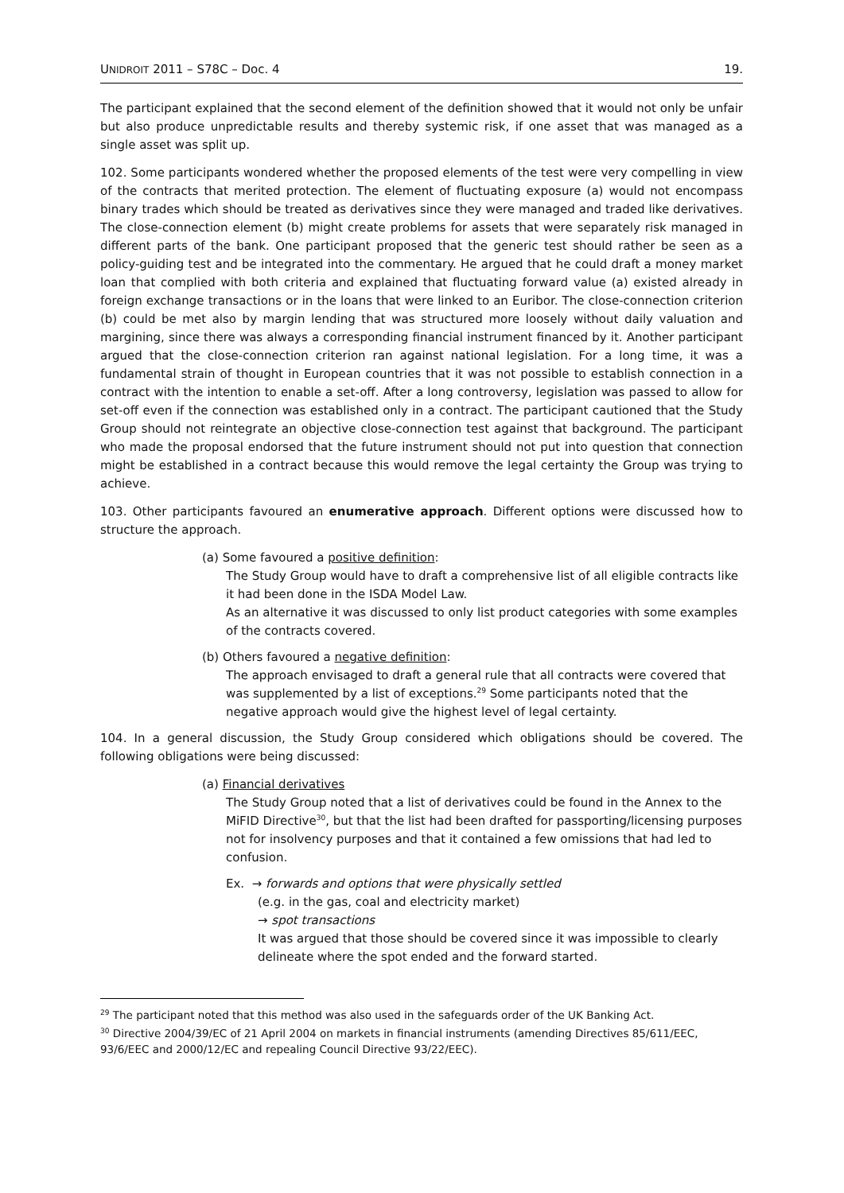UNIDROIT 2011 – S78C – Doc. 4 19.
The participant explained that the second element of the definition showed that it would not only be unfair but also produce unpredictable results and thereby systemic risk, if one asset that was managed as a single asset was split up.
102. Some participants wondered whether the proposed elements of the test were very compelling in view of the contracts that merited protection. The element of fluctuating exposure (a) would not encompass binary trades which should be treated as derivatives since they were managed and traded like derivatives. The close-connection element (b) might create problems for assets that were separately risk managed in different parts of the bank. One participant proposed that the generic test should rather be seen as a policy-guiding test and be integrated into the commentary. He argued that he could draft a money market loan that complied with both criteria and explained that fluctuating forward value (a) existed already in foreign exchange transactions or in the loans that were linked to an Euribor. The close-connection criterion (b) could be met also by margin lending that was structured more loosely without daily valuation and margining, since there was always a corresponding financial instrument financed by it. Another participant argued that the close-connection criterion ran against national legislation. For a long time, it was a fundamental strain of thought in European countries that it was not possible to establish connection in a contract with the intention to enable a set-off. After a long controversy, legislation was passed to allow for set-off even if the connection was established only in a contract. The participant cautioned that the Study Group should not reintegrate an objective close-connection test against that background. The participant who made the proposal endorsed that the future instrument should not put into question that connection might be established in a contract because this would remove the legal certainty the Group was trying to achieve.
103. Other participants favoured an enumerative approach. Different options were discussed how to structure the approach.
(a) Some favoured a positive definition:
The Study Group would have to draft a comprehensive list of all eligible contracts like it had been done in the ISDA Model Law.
As an alternative it was discussed to only list product categories with some examples of the contracts covered.
(b) Others favoured a negative definition:
The approach envisaged to draft a general rule that all contracts were covered that was supplemented by a list of exceptions.<sup>29</sup> Some participants noted that the negative approach would give the highest level of legal certainty.
104. In a general discussion, the Study Group considered which obligations should be covered. The following obligations were being discussed:
(a) Financial derivatives
The Study Group noted that a list of derivatives could be found in the Annex to the MiFID Directive<sup>30</sup>, but that the list had been drafted for passporting/licensing purposes not for insolvency purposes and that it contained a few omissions that had led to confusion.
Ex. → forwards and options that were physically settled
(e.g. in the gas, coal and electricity market)
→ spot transactions
It was argued that those should be covered since it was impossible to clearly delineate where the spot ended and the forward started.
<sup>29</sup> The participant noted that this method was also used in the safeguards order of the UK Banking Act.
<sup>30</sup> Directive 2004/39/EC of 21 April 2004 on markets in financial instruments (amending Directives 85/611/EEC, 93/6/EEC and 2000/12/EC and repealing Council Directive 93/22/EEC).